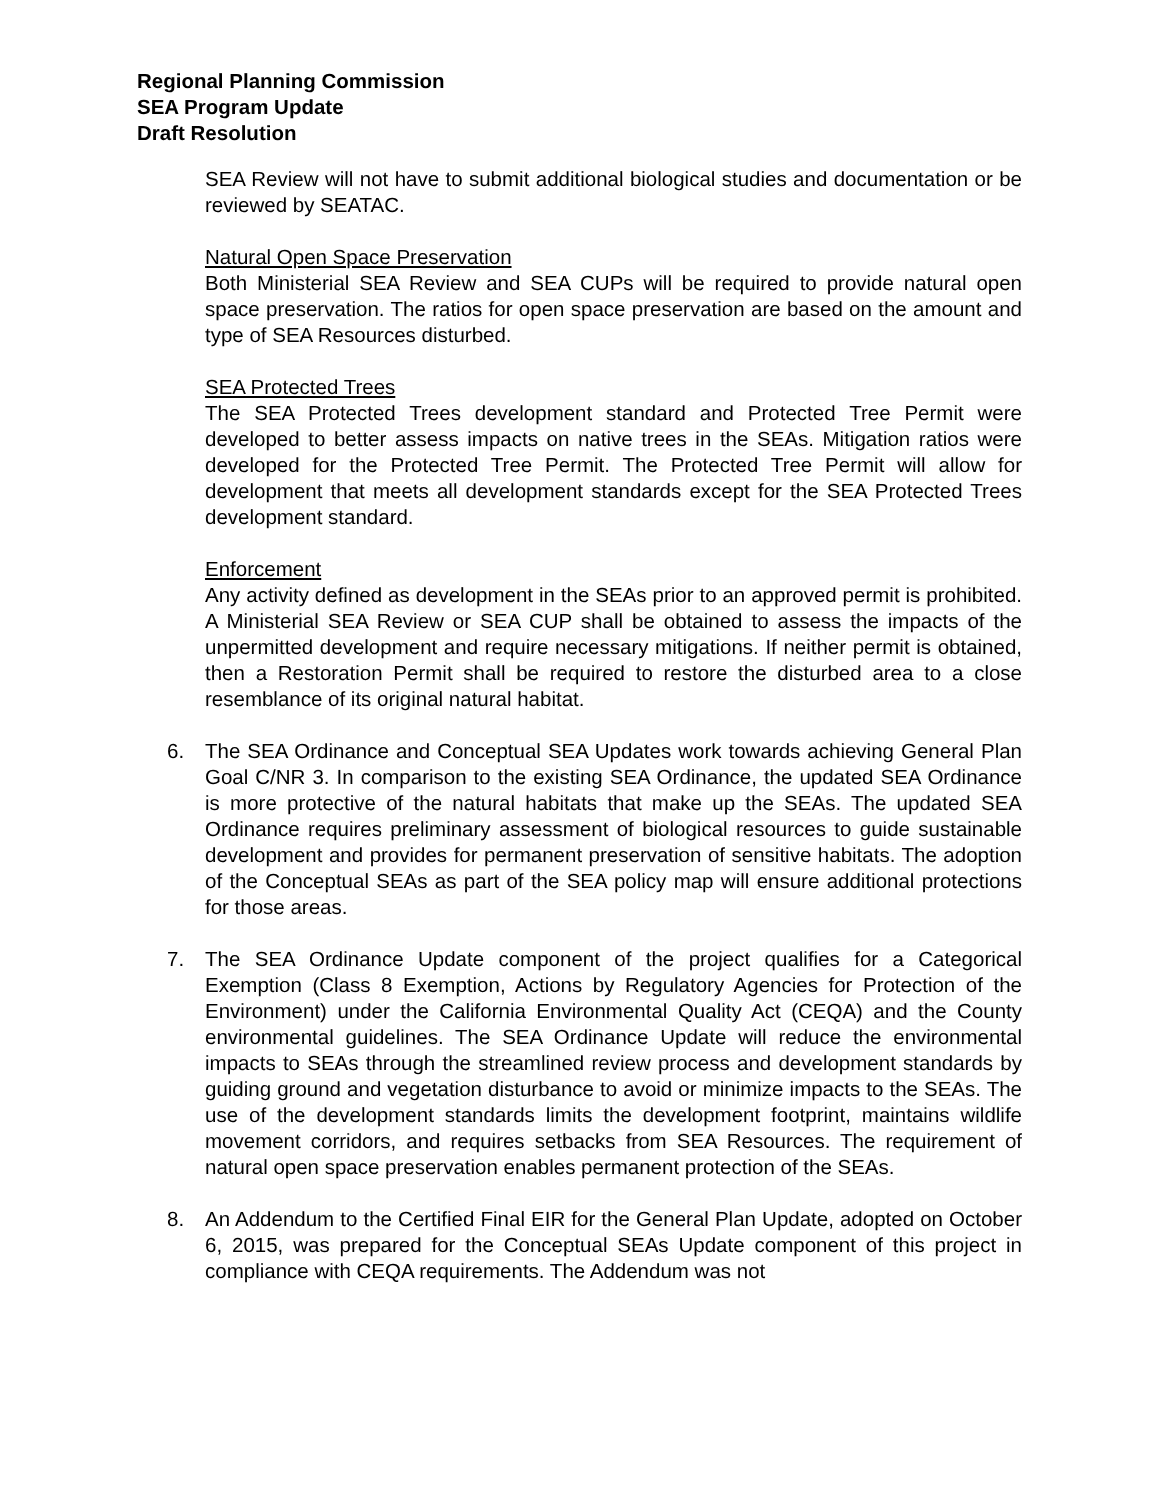Regional Planning Commission
SEA Program Update
Draft Resolution
SEA Review will not have to submit additional biological studies and documentation or be reviewed by SEATAC.
Natural Open Space Preservation
Both Ministerial SEA Review and SEA CUPs will be required to provide natural open space preservation. The ratios for open space preservation are based on the amount and type of SEA Resources disturbed.
SEA Protected Trees
The SEA Protected Trees development standard and Protected Tree Permit were developed to better assess impacts on native trees in the SEAs. Mitigation ratios were developed for the Protected Tree Permit. The Protected Tree Permit will allow for development that meets all development standards except for the SEA Protected Trees development standard.
Enforcement
Any activity defined as development in the SEAs prior to an approved permit is prohibited. A Ministerial SEA Review or SEA CUP shall be obtained to assess the impacts of the unpermitted development and require necessary mitigations. If neither permit is obtained, then a Restoration Permit shall be required to restore the disturbed area to a close resemblance of its original natural habitat.
6. The SEA Ordinance and Conceptual SEA Updates work towards achieving General Plan Goal C/NR 3. In comparison to the existing SEA Ordinance, the updated SEA Ordinance is more protective of the natural habitats that make up the SEAs. The updated SEA Ordinance requires preliminary assessment of biological resources to guide sustainable development and provides for permanent preservation of sensitive habitats. The adoption of the Conceptual SEAs as part of the SEA policy map will ensure additional protections for those areas.
7. The SEA Ordinance Update component of the project qualifies for a Categorical Exemption (Class 8 Exemption, Actions by Regulatory Agencies for Protection of the Environment) under the California Environmental Quality Act (CEQA) and the County environmental guidelines. The SEA Ordinance Update will reduce the environmental impacts to SEAs through the streamlined review process and development standards by guiding ground and vegetation disturbance to avoid or minimize impacts to the SEAs. The use of the development standards limits the development footprint, maintains wildlife movement corridors, and requires setbacks from SEA Resources. The requirement of natural open space preservation enables permanent protection of the SEAs.
8. An Addendum to the Certified Final EIR for the General Plan Update, adopted on October 6, 2015, was prepared for the Conceptual SEAs Update component of this project in compliance with CEQA requirements. The Addendum was not